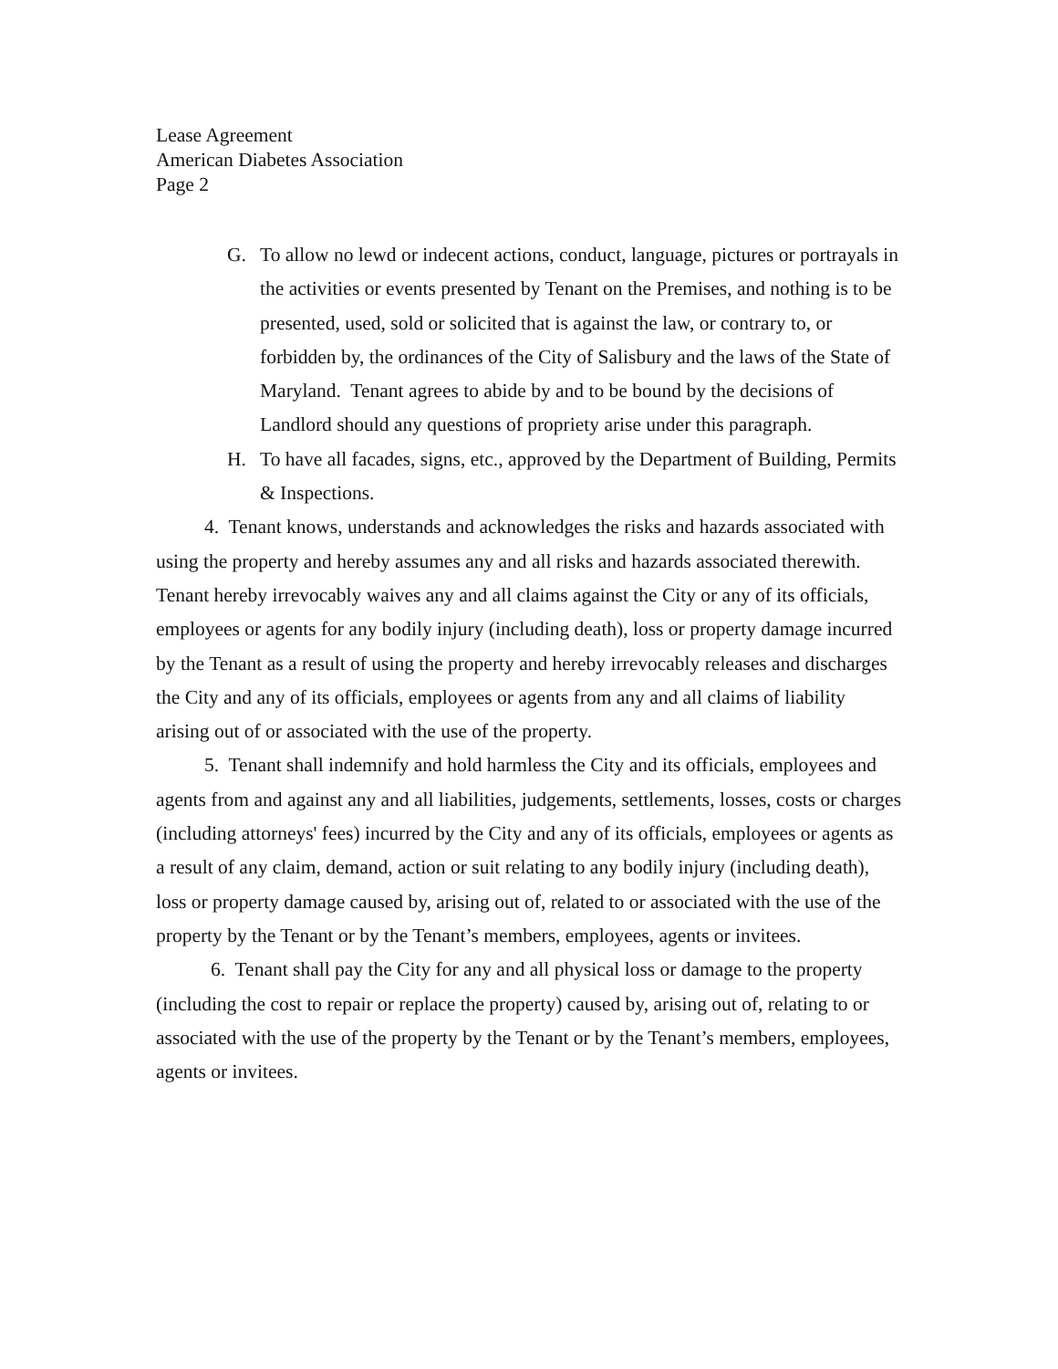Lease Agreement
American Diabetes Association
Page 2
G. To allow no lewd or indecent actions, conduct, language, pictures or portrayals in the activities or events presented by Tenant on the Premises, and nothing is to be presented, used, sold or solicited that is against the law, or contrary to, or forbidden by, the ordinances of the City of Salisbury and the laws of the State of Maryland. Tenant agrees to abide by and to be bound by the decisions of Landlord should any questions of propriety arise under this paragraph.
H. To have all facades, signs, etc., approved by the Department of Building, Permits & Inspections.
4. Tenant knows, understands and acknowledges the risks and hazards associated with using the property and hereby assumes any and all risks and hazards associated therewith. Tenant hereby irrevocably waives any and all claims against the City or any of its officials, employees or agents for any bodily injury (including death), loss or property damage incurred by the Tenant as a result of using the property and hereby irrevocably releases and discharges the City and any of its officials, employees or agents from any and all claims of liability arising out of or associated with the use of the property.
5. Tenant shall indemnify and hold harmless the City and its officials, employees and agents from and against any and all liabilities, judgements, settlements, losses, costs or charges (including attorneys' fees) incurred by the City and any of its officials, employees or agents as a result of any claim, demand, action or suit relating to any bodily injury (including death), loss or property damage caused by, arising out of, related to or associated with the use of the property by the Tenant or by the Tenant’s members, employees, agents or invitees.
6. Tenant shall pay the City for any and all physical loss or damage to the property (including the cost to repair or replace the property) caused by, arising out of, relating to or associated with the use of the property by the Tenant or by the Tenant’s members, employees, agents or invitees.